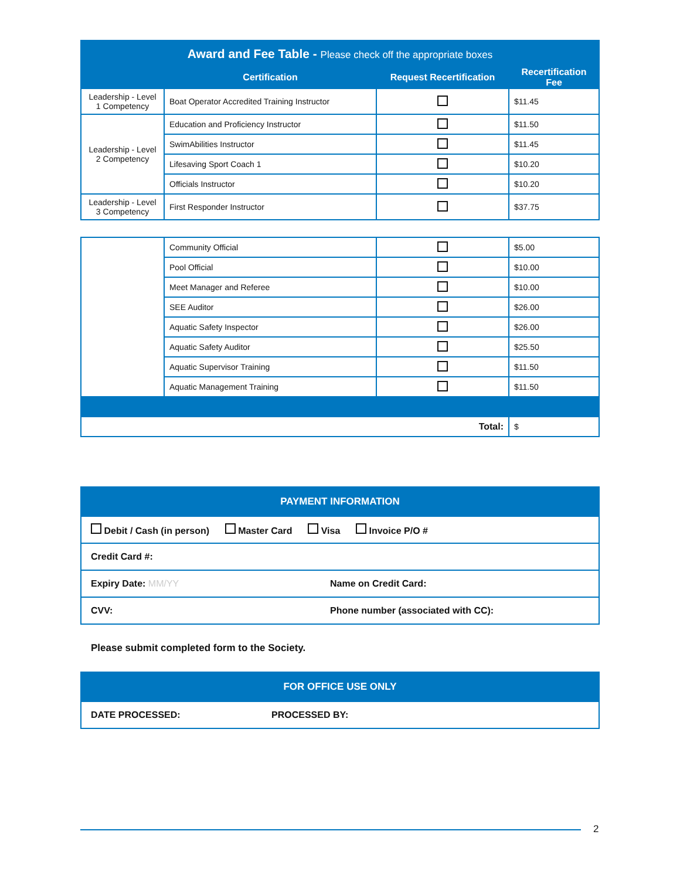| Award and Fee Table - Please check off the appropriate boxes | | | |
| --- | --- | --- | --- |
| | Certification | Request Recertification | Recertification Fee |
| Leadership - Level 1 Competency | Boat Operator Accredited Training Instructor | | $11.45 |
| Leadership - Level 2 Competency | Education and Proficiency Instructor | | $11.50 |
| | SwimAbilities Instructor | | $11.45 |
| | Lifesaving Sport Coach 1 | | $10.20 |
| | Officials Instructor | | $10.20 |
| Leadership - Level 3 Competency | First Responder Instructor | | $37.75 |
| | Community Official | | $5.00 |
| | Pool Official | | $10.00 |
| | Meet Manager and Referee | | $10.00 |
| | SEE Auditor | | $26.00 |
| | Aquatic Safety Inspector | | $26.00 |
| | Aquatic Safety Auditor | | $25.50 |
| | Aquatic Supervisor Training | | $11.50 |
| | Aquatic Management Training | | $11.50 |
| Total: | | | $ |
| PAYMENT INFORMATION | |
| --- | --- |
| Debit / Cash (in person) Master Card Visa Invoice P/O # | |
| Credit Card #: | |
| Expiry Date: MM/YY | Name on Credit Card: |
| CVV: | Phone number (associated with CC): |
Please submit completed form to the Society.
| FOR OFFICE USE ONLY | |
| --- | --- |
| DATE PROCESSED: | PROCESSED BY: |
2